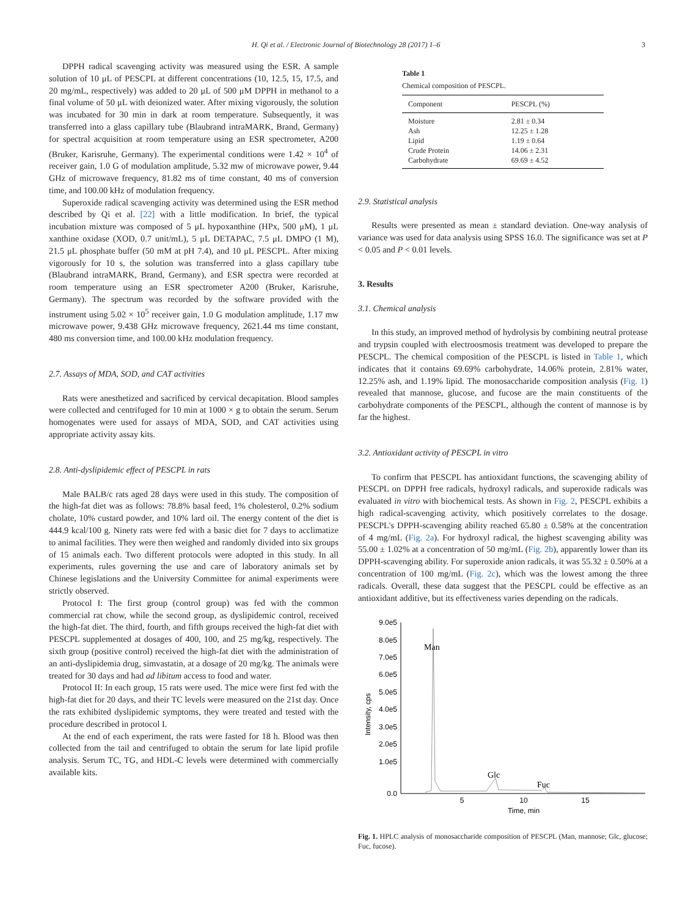H. Qi et al. / Electronic Journal of Biotechnology 28 (2017) 1–6 3
DPPH radical scavenging activity was measured using the ESR. A sample solution of 10 μL of PESCPL at different concentrations (10, 12.5, 15, 17.5, and 20 mg/mL, respectively) was added to 20 μL of 500 μM DPPH in methanol to a final volume of 50 μL with deionized water. After mixing vigorously, the solution was incubated for 30 min in dark at room temperature. Subsequently, it was transferred into a glass capillary tube (Blaubrand intraMARK, Brand, Germany) for spectral acquisition at room temperature using an ESR spectrometer, A200 (Bruker, Karisruhe, Germany). The experimental conditions were 1.42 × 10<sup>4</sup> of receiver gain, 1.0 G of modulation amplitude, 5.32 mw of microwave power, 9.44 GHz of microwave frequency, 81.82 ms of time constant, 40 ms of conversion time, and 100.00 kHz of modulation frequency.
Superoxide radical scavenging activity was determined using the ESR method described by Qi et al. [22] with a little modification. In brief, the typical incubation mixture was composed of 5 μL hypoxanthine (HPx, 500 μM), 1 μL xanthine oxidase (XOD, 0.7 unit/mL), 5 μL DETAPAC, 7.5 μL DMPO (1 M), 21.5 μL phosphate buffer (50 mM at pH 7.4), and 10 μL PESCPL. After mixing vigorously for 10 s, the solution was transferred into a glass capillary tube (Blaubrand intraMARK, Brand, Germany), and ESR spectra were recorded at room temperature using an ESR spectrometer A200 (Bruker, Karisruhe, Germany). The spectrum was recorded by the software provided with the instrument using 5.02 × 10<sup>5</sup> receiver gain, 1.0 G modulation amplitude, 1.17 mw microwave power, 9.438 GHz microwave frequency, 2621.44 ms time constant, 480 ms conversion time, and 100.00 kHz modulation frequency.
2.7. Assays of MDA, SOD, and CAT activities
Rats were anesthetized and sacrificed by cervical decapitation. Blood samples were collected and centrifuged for 10 min at 1000 × g to obtain the serum. Serum homogenates were used for assays of MDA, SOD, and CAT activities using appropriate activity assay kits.
2.8. Anti-dyslipidemic effect of PESCPL in rats
Male BALB/c rats aged 28 days were used in this study. The composition of the high-fat diet was as follows: 78.8% basal feed, 1% cholesterol, 0.2% sodium cholate, 10% custard powder, and 10% lard oil. The energy content of the diet is 444.9 kcal/100 g. Ninety rats were fed with a basic diet for 7 days to acclimatize to animal facilities. They were then weighed and randomly divided into six groups of 15 animals each. Two different protocols were adopted in this study. In all experiments, rules governing the use and care of laboratory animals set by Chinese legislations and the University Committee for animal experiments were strictly observed.
Protocol I: The first group (control group) was fed with the common commercial rat chow, while the second group, as dyslipidemic control, received the high-fat diet. The third, fourth, and fifth groups received the high-fat diet with PESCPL supplemented at dosages of 400, 100, and 25 mg/kg, respectively. The sixth group (positive control) received the high-fat diet with the administration of an anti-dyslipidemia drug, simvastatin, at a dosage of 20 mg/kg. The animals were treated for 30 days and had ad libitum access to food and water.
Protocol II: In each group, 15 rats were used. The mice were first fed with the high-fat diet for 20 days, and their TC levels were measured on the 21st day. Once the rats exhibited dyslipidemic symptoms, they were treated and tested with the procedure described in protocol I.
At the end of each experiment, the rats were fasted for 18 h. Blood was then collected from the tail and centrifuged to obtain the serum for late lipid profile analysis. Serum TC, TG, and HDL-C levels were determined with commercially available kits.
Table 1
Chemical composition of PESCPL.
| Component | PESCPL (%) |
| --- | --- |
| Moisture | 2.81 ± 0.34 |
| Ash | 12.25 ± 1.28 |
| Lipid | 1.19 ± 0.64 |
| Crude Protein | 14.06 ± 2.31 |
| Carbohydrate | 69.69 ± 4.52 |
2.9. Statistical analysis
Results were presented as mean ± standard deviation. One-way analysis of variance was used for data analysis using SPSS 16.0. The significance was set at P < 0.05 and P < 0.01 levels.
3. Results
3.1. Chemical analysis
In this study, an improved method of hydrolysis by combining neutral protease and trypsin coupled with electroosmosis treatment was developed to prepare the PESCPL. The chemical composition of the PESCPL is listed in Table 1, which indicates that it contains 69.69% carbohydrate, 14.06% protein, 2.81% water, 12.25% ash, and 1.19% lipid. The monosaccharide composition analysis (Fig. 1) revealed that mannose, glucose, and fucose are the main constituents of the carbohydrate components of the PESCPL, although the content of mannose is by far the highest.
3.2. Antioxidant activity of PESCPL in vitro
To confirm that PESCPL has antioxidant functions, the scavenging ability of PESCPL on DPPH free radicals, hydroxyl radicals, and superoxide radicals was evaluated in vitro with biochemical tests. As shown in Fig. 2, PESCPL exhibits a high radical-scavenging activity, which positively correlates to the dosage. PESCPL's DPPH-scavenging ability reached 65.80 ± 0.58% at the concentration of 4 mg/mL (Fig. 2a). For hydroxyl radical, the highest scavenging ability was 55.00 ± 1.02% at a concentration of 50 mg/mL (Fig. 2b), apparently lower than its DPPH-scavenging ability. For superoxide anion radicals, it was 55.32 ± 0.50% at a concentration of 100 mg/mL (Fig. 2c), which was the lowest among the three radicals. Overall, these data suggest that the PESCPL could be effective as an antioxidant additive, but its effectiveness varies depending on the radicals.
Intensity, cps
9.0e5
8.0e5
7.0e5
6.0e5
5.0e5
4.0e5
3.0e5
2.0e5
1.0e5
0.0
5
10
15
Time, min
Man
Glc
Fuc
Fig. 1. HPLC analysis of monosaccharide composition of PESCPL (Man, mannose; Glc, glucose; Fuc, fucose).